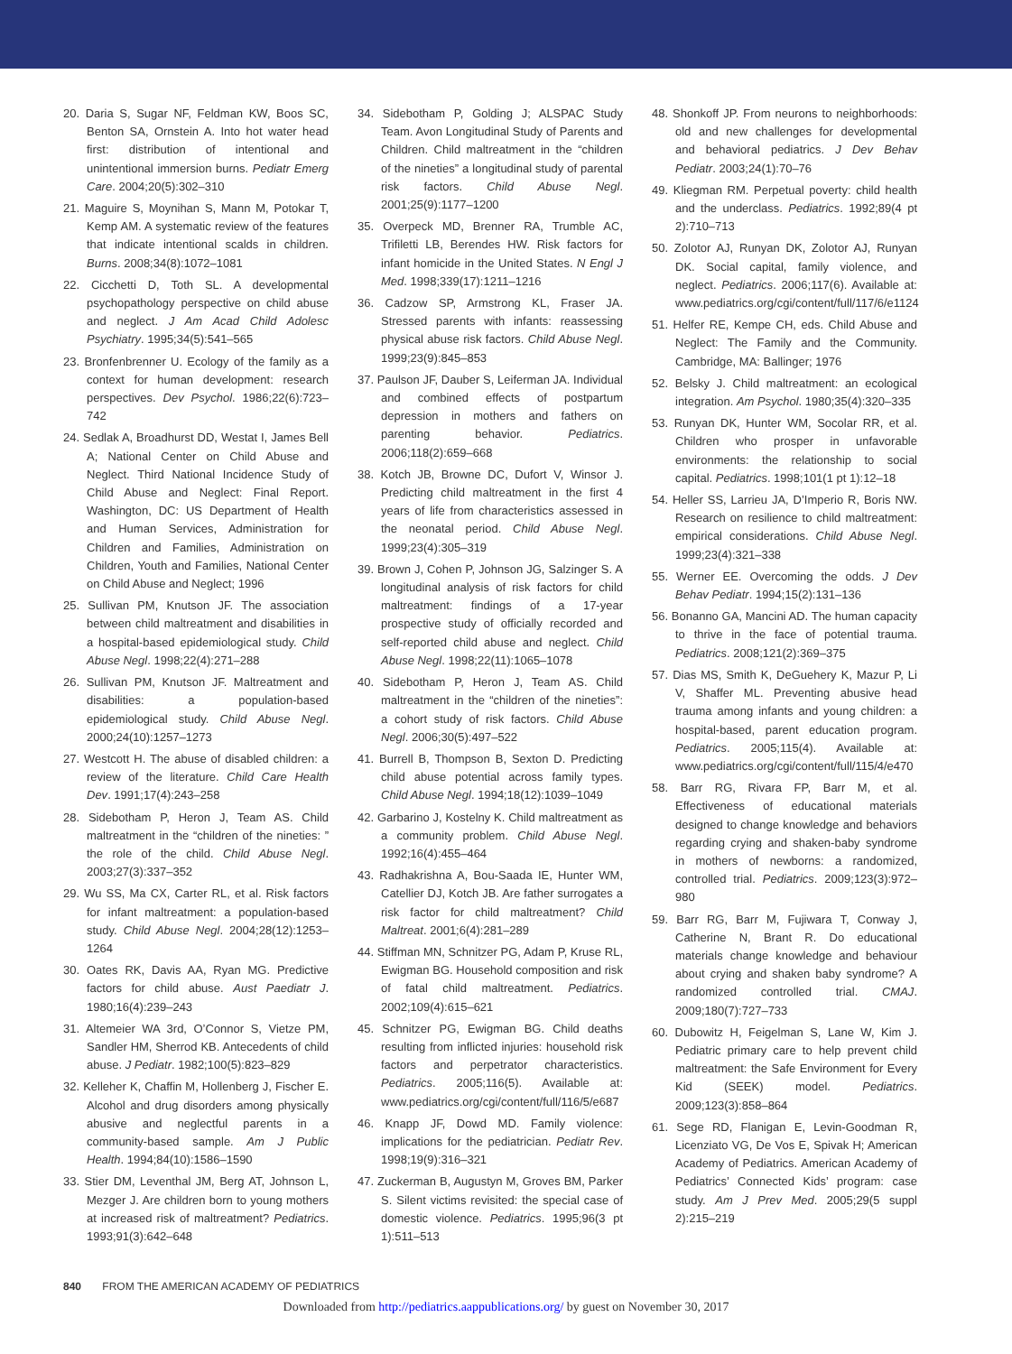20. Daria S, Sugar NF, Feldman KW, Boos SC, Benton SA, Ornstein A. Into hot water head first: distribution of intentional and unintentional immersion burns. Pediatr Emerg Care. 2004;20(5):302–310
21. Maguire S, Moynihan S, Mann M, Potokar T, Kemp AM. A systematic review of the features that indicate intentional scalds in children. Burns. 2008;34(8):1072–1081
22. Cicchetti D, Toth SL. A developmental psychopathology perspective on child abuse and neglect. J Am Acad Child Adolesc Psychiatry. 1995;34(5):541–565
23. Bronfenbrenner U. Ecology of the family as a context for human development: research perspectives. Dev Psychol. 1986;22(6):723–742
24. Sedlak A, Broadhurst DD, Westat I, James Bell A; National Center on Child Abuse and Neglect. Third National Incidence Study of Child Abuse and Neglect: Final Report. Washington, DC: US Department of Health and Human Services, Administration for Children and Families, Administration on Children, Youth and Families, National Center on Child Abuse and Neglect; 1996
25. Sullivan PM, Knutson JF. The association between child maltreatment and disabilities in a hospital-based epidemiological study. Child Abuse Negl. 1998;22(4):271–288
26. Sullivan PM, Knutson JF. Maltreatment and disabilities: a population-based epidemiological study. Child Abuse Negl. 2000;24(10):1257–1273
27. Westcott H. The abuse of disabled children: a review of the literature. Child Care Health Dev. 1991;17(4):243–258
28. Sidebotham P, Heron J, Team AS. Child maltreatment in the “children of the nineties: ” the role of the child. Child Abuse Negl. 2003;27(3):337–352
29. Wu SS, Ma CX, Carter RL, et al. Risk factors for infant maltreatment: a population-based study. Child Abuse Negl. 2004;28(12):1253–1264
30. Oates RK, Davis AA, Ryan MG. Predictive factors for child abuse. Aust Paediatr J. 1980;16(4):239–243
31. Altemeier WA 3rd, O’Connor S, Vietze PM, Sandler HM, Sherrod KB. Antecedents of child abuse. J Pediatr. 1982;100(5):823–829
32. Kelleher K, Chaffin M, Hollenberg J, Fischer E. Alcohol and drug disorders among physically abusive and neglectful parents in a community-based sample. Am J Public Health. 1994;84(10):1586–1590
33. Stier DM, Leventhal JM, Berg AT, Johnson L, Mezger J. Are children born to young mothers at increased risk of maltreatment? Pediatrics. 1993;91(3):642–648
34. Sidebotham P, Golding J; ALSPAC Study Team. Avon Longitudinal Study of Parents and Children. Child maltreatment in the “children of the nineties” a longitudinal study of parental risk factors. Child Abuse Negl. 2001;25(9):1177–1200
35. Overpeck MD, Brenner RA, Trumble AC, Trifiletti LB, Berendes HW. Risk factors for infant homicide in the United States. N Engl J Med. 1998;339(17):1211–1216
36. Cadzow SP, Armstrong KL, Fraser JA. Stressed parents with infants: reassessing physical abuse risk factors. Child Abuse Negl. 1999;23(9):845–853
37. Paulson JF, Dauber S, Leiferman JA. Individual and combined effects of postpartum depression in mothers and fathers on parenting behavior. Pediatrics. 2006;118(2):659–668
38. Kotch JB, Browne DC, Dufort V, Winsor J. Predicting child maltreatment in the first 4 years of life from characteristics assessed in the neonatal period. Child Abuse Negl. 1999;23(4):305–319
39. Brown J, Cohen P, Johnson JG, Salzinger S. A longitudinal analysis of risk factors for child maltreatment: findings of a 17-year prospective study of officially recorded and self-reported child abuse and neglect. Child Abuse Negl. 1998;22(11):1065–1078
40. Sidebotham P, Heron J, Team AS. Child maltreatment in the “children of the nineties”: a cohort study of risk factors. Child Abuse Negl. 2006;30(5):497–522
41. Burrell B, Thompson B, Sexton D. Predicting child abuse potential across family types. Child Abuse Negl. 1994;18(12):1039–1049
42. Garbarino J, Kostelny K. Child maltreatment as a community problem. Child Abuse Negl. 1992;16(4):455–464
43. Radhakrishna A, Bou-Saada IE, Hunter WM, Catellier DJ, Kotch JB. Are father surrogates a risk factor for child maltreatment? Child Maltreat. 2001;6(4):281–289
44. Stiffman MN, Schnitzer PG, Adam P, Kruse RL, Ewigman BG. Household composition and risk of fatal child maltreatment. Pediatrics. 2002;109(4):615–621
45. Schnitzer PG, Ewigman BG. Child deaths resulting from inflicted injuries: household risk factors and perpetrator characteristics. Pediatrics. 2005;116(5). Available at: www.pediatrics.org/cgi/content/full/116/5/e687
46. Knapp JF, Dowd MD. Family violence: implications for the pediatrician. Pediatr Rev. 1998;19(9):316–321
47. Zuckerman B, Augustyn M, Groves BM, Parker S. Silent victims revisited: the special case of domestic violence. Pediatrics. 1995;96(3 pt 1):511–513
48. Shonkoff JP. From neurons to neighborhoods: old and new challenges for developmental and behavioral pediatrics. J Dev Behav Pediatr. 2003;24(1):70–76
49. Kliegman RM. Perpetual poverty: child health and the underclass. Pediatrics. 1992;89(4 pt 2):710–713
50. Zolotor AJ, Runyan DK, Zolotor AJ, Runyan DK. Social capital, family violence, and neglect. Pediatrics. 2006;117(6). Available at: www.pediatrics.org/cgi/content/full/117/6/e1124
51. Helfer RE, Kempe CH, eds. Child Abuse and Neglect: The Family and the Community. Cambridge, MA: Ballinger; 1976
52. Belsky J. Child maltreatment: an ecological integration. Am Psychol. 1980;35(4):320–335
53. Runyan DK, Hunter WM, Socolar RR, et al. Children who prosper in unfavorable environments: the relationship to social capital. Pediatrics. 1998;101(1 pt 1):12–18
54. Heller SS, Larrieu JA, D’Imperio R, Boris NW. Research on resilience to child maltreatment: empirical considerations. Child Abuse Negl. 1999;23(4):321–338
55. Werner EE. Overcoming the odds. J Dev Behav Pediatr. 1994;15(2):131–136
56. Bonanno GA, Mancini AD. The human capacity to thrive in the face of potential trauma. Pediatrics. 2008;121(2):369–375
57. Dias MS, Smith K, DeGuehery K, Mazur P, Li V, Shaffer ML. Preventing abusive head trauma among infants and young children: a hospital-based, parent education program. Pediatrics. 2005;115(4). Available at: www.pediatrics.org/cgi/content/full/115/4/e470
58. Barr RG, Rivara FP, Barr M, et al. Effectiveness of educational materials designed to change knowledge and behaviors regarding crying and shaken-baby syndrome in mothers of newborns: a randomized, controlled trial. Pediatrics. 2009;123(3):972–980
59. Barr RG, Barr M, Fujiwara T, Conway J, Catherine N, Brant R. Do educational materials change knowledge and behaviour about crying and shaken baby syndrome? A randomized controlled trial. CMAJ. 2009;180(7):727–733
60. Dubowitz H, Feigelman S, Lane W, Kim J. Pediatric primary care to help prevent child maltreatment: the Safe Environment for Every Kid (SEEK) model. Pediatrics. 2009;123(3):858–864
61. Sege RD, Flanigan E, Levin-Goodman R, Licenziato VG, De Vos E, Spivak H; American Academy of Pediatrics. American Academy of Pediatrics’ Connected Kids’ program: case study. Am J Prev Med. 2005;29(5 suppl 2):215–219
840 FROM THE AMERICAN ACADEMY OF PEDIATRICS
Downloaded from http://pediatrics.aappublications.org/ by guest on November 30, 2017